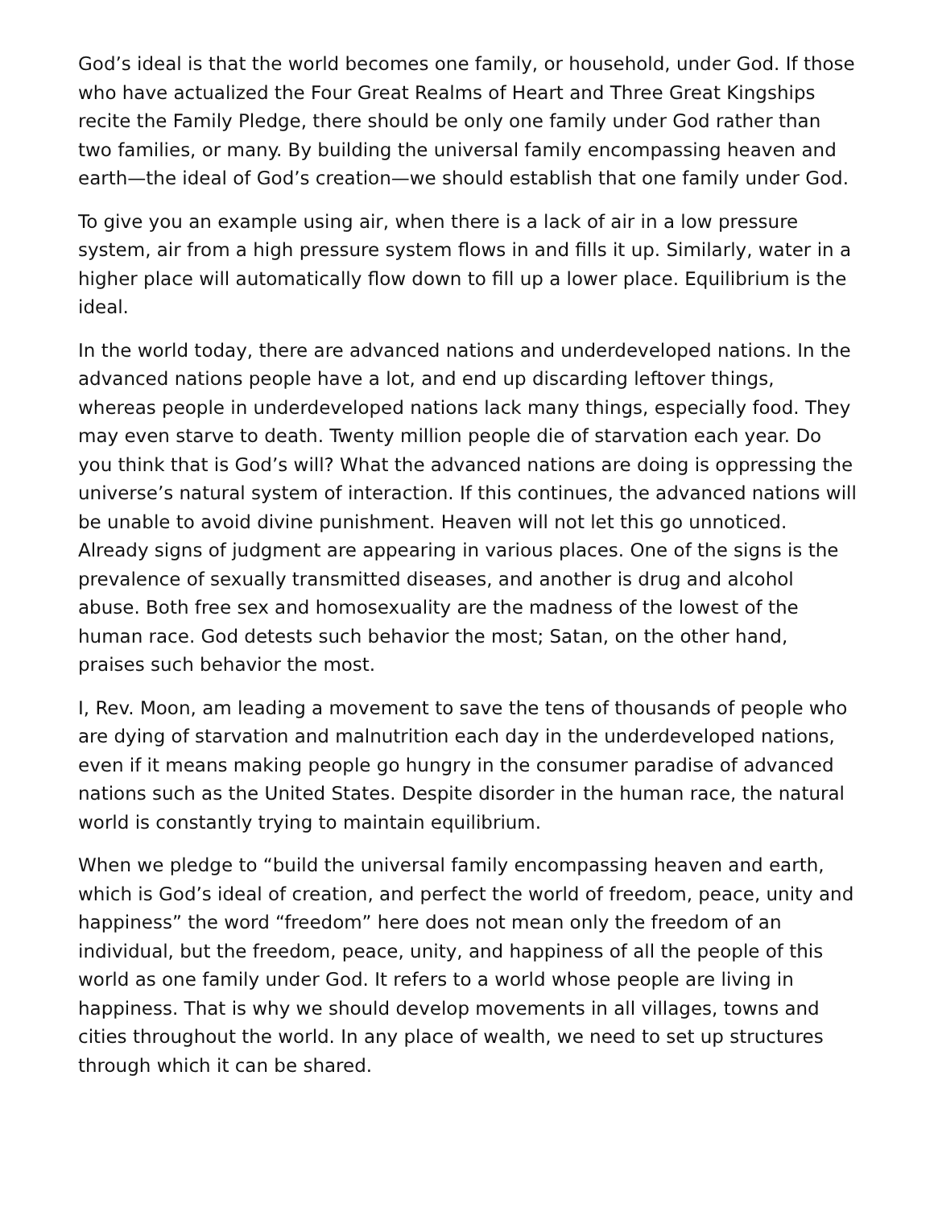God’s ideal is that the world becomes one family, or household, under God. If those who have actualized the Four Great Realms of Heart and Three Great Kingships recite the Family Pledge, there should be only one family under God rather than two families, or many. By building the universal family encompassing heaven and earth—the ideal of God’s creation—we should establish that one family under God.
To give you an example using air, when there is a lack of air in a low pressure system, air from a high pressure system flows in and fills it up. Similarly, water in a higher place will automatically flow down to fill up a lower place. Equilibrium is the ideal.
In the world today, there are advanced nations and underdeveloped nations. In the advanced nations people have a lot, and end up discarding leftover things, whereas people in underdeveloped nations lack many things, especially food. They may even starve to death. Twenty million people die of starvation each year. Do you think that is God’s will? What the advanced nations are doing is oppressing the universe’s natural system of interaction. If this continues, the advanced nations will be unable to avoid divine punishment. Heaven will not let this go unnoticed. Already signs of judgment are appearing in various places. One of the signs is the prevalence of sexually transmitted diseases, and another is drug and alcohol abuse. Both free sex and homosexuality are the madness of the lowest of the human race. God detests such behavior the most; Satan, on the other hand, praises such behavior the most.
I, Rev. Moon, am leading a movement to save the tens of thousands of people who are dying of starvation and malnutrition each day in the underdeveloped nations, even if it means making people go hungry in the consumer paradise of advanced nations such as the United States. Despite disorder in the human race, the natural world is constantly trying to maintain equilibrium.
When we pledge to “build the universal family encompassing heaven and earth, which is God’s ideal of creation, and perfect the world of freedom, peace, unity and happiness” the word “freedom” here does not mean only the freedom of an individual, but the freedom, peace, unity, and happiness of all the people of this world as one family under God. It refers to a world whose people are living in happiness. That is why we should develop movements in all villages, towns and cities throughout the world. In any place of wealth, we need to set up structures through which it can be shared.